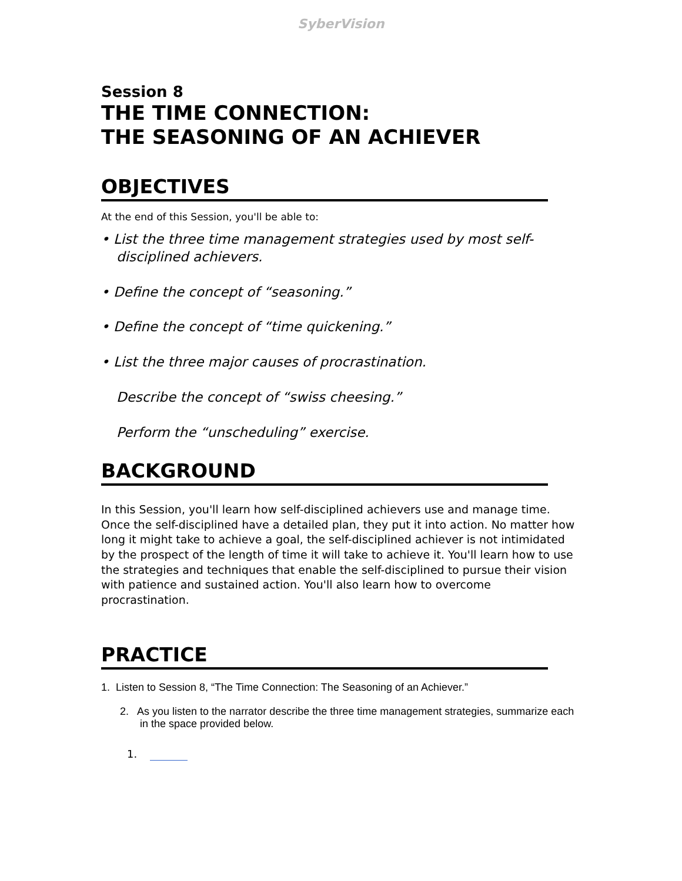SyberVision
Session 8
THE TIME CONNECTION:
THE SEASONING OF AN ACHIEVER
OBJECTIVES
At the end of this Session, you'll be able to:
• List the three time management strategies used by most self-disciplined achievers.
• Define the concept of “seasoning.”
• Define the concept of “time quickening.”
• List the three major causes of procrastination.
Describe the concept of “swiss cheesing.”
Perform the “unscheduling” exercise.
BACKGROUND
In this Session, you'll learn how self-disciplined achievers use and manage time. Once the self-disciplined have a detailed plan, they put it into action. No matter how long it might take to achieve a goal, the self-disciplined achiever is not intimidated by the prospect of the length of time it will take to achieve it. You'll learn how to use the strategies and techniques that enable the self-disciplined to pursue their vision with patience and sustained action. You'll also learn how to overcome procrastination.
PRACTICE
1. Listen to Session 8, “The Time Connection: The Seasoning of an Achiever.”
2. As you listen to the narrator describe the three time management strategies, summarize each in the space provided below.
1.